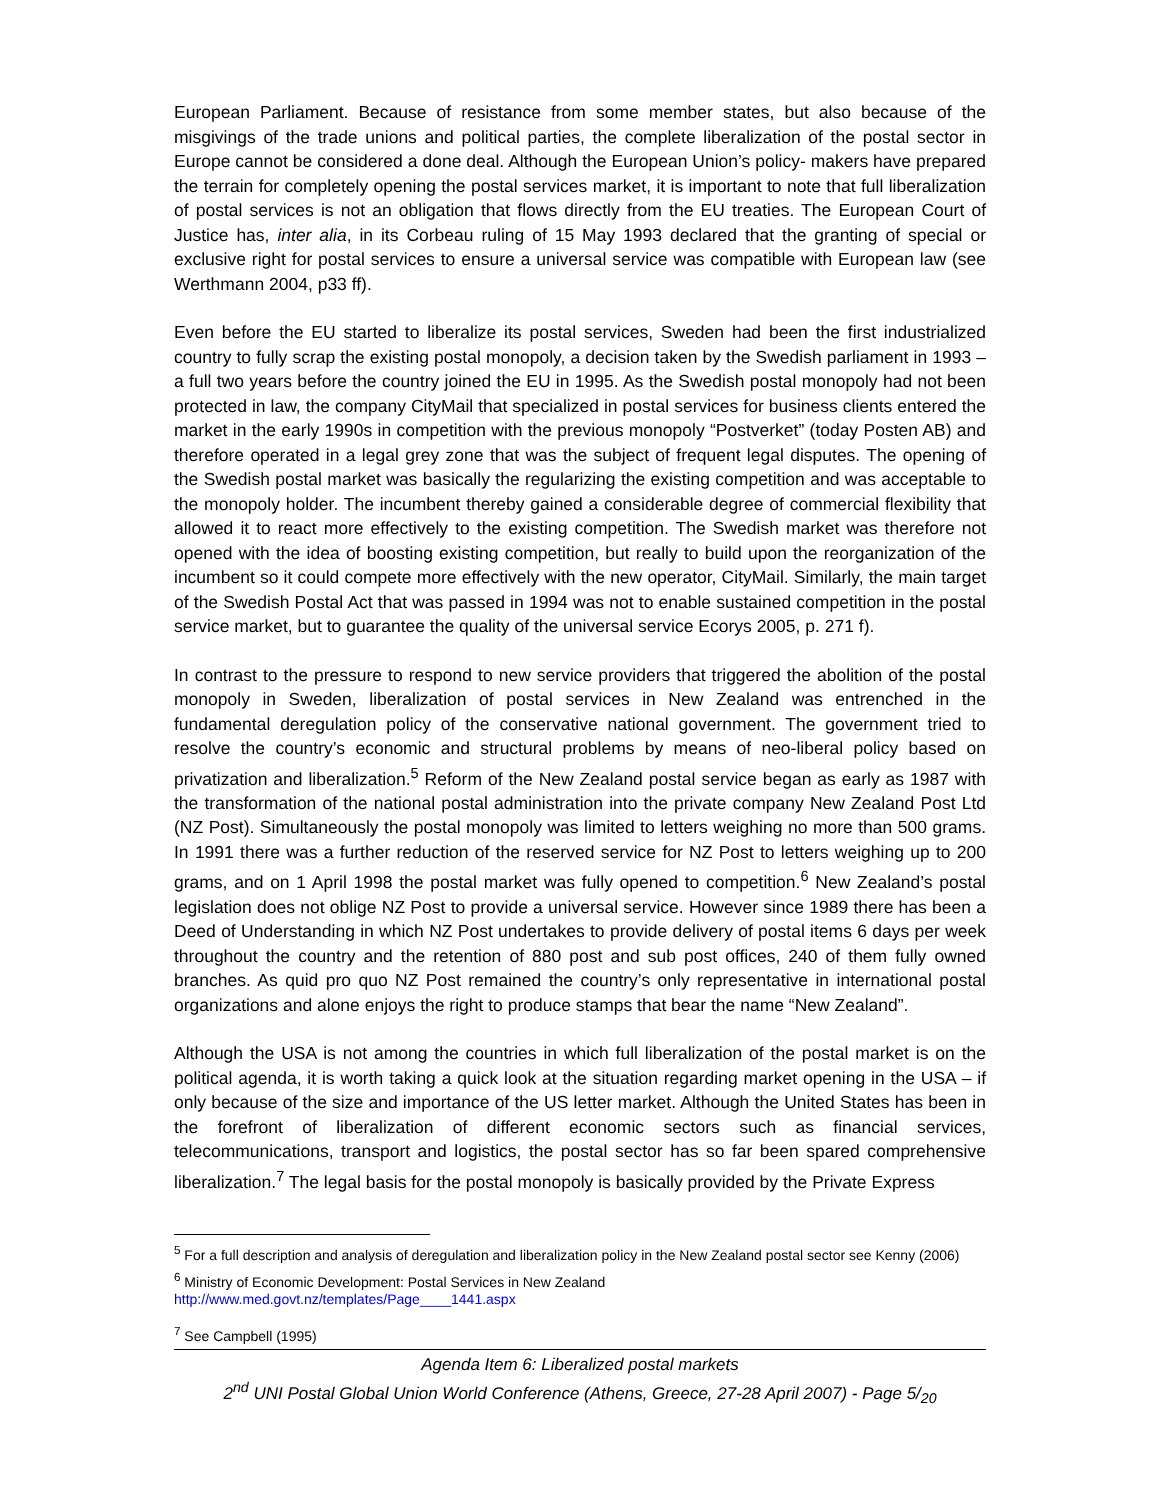European Parliament. Because of resistance from some member states, but also because of the misgivings of the trade unions and political parties, the complete liberalization of the postal sector in Europe cannot be considered a done deal. Although the European Union’s policy- makers have prepared the terrain for completely opening the postal services market, it is important to note that full liberalization of postal services is not an obligation that flows directly from the EU treaties. The European Court of Justice has, inter alia, in its Corbeau ruling of 15 May 1993 declared that the granting of special or exclusive right for postal services to ensure a universal service was compatible with European law (see Werthmann 2004, p33 ff).
Even before the EU started to liberalize its postal services, Sweden had been the first industrialized country to fully scrap the existing postal monopoly, a decision taken by the Swedish parliament in 1993 – a full two years before the country joined the EU in 1995. As the Swedish postal monopoly had not been protected in law, the company CityMail that specialized in postal services for business clients entered the market in the early 1990s in competition with the previous monopoly “Postverket” (today Posten AB) and therefore operated in a legal grey zone that was the subject of frequent legal disputes. The opening of the Swedish postal market was basically the regularizing the existing competition and was acceptable to the monopoly holder. The incumbent thereby gained a considerable degree of commercial flexibility that allowed it to react more effectively to the existing competition. The Swedish market was therefore not opened with the idea of boosting existing competition, but really to build upon the reorganization of the incumbent so it could compete more effectively with the new operator, CityMail. Similarly, the main target of the Swedish Postal Act that was passed in 1994 was not to enable sustained competition in the postal service market, but to guarantee the quality of the universal service Ecorys 2005, p. 271 f).
In contrast to the pressure to respond to new service providers that triggered the abolition of the postal monopoly in Sweden, liberalization of postal services in New Zealand was entrenched in the fundamental deregulation policy of the conservative national government. The government tried to resolve the country’s economic and structural problems by means of neo-liberal policy based on privatization and liberalization.<sup>5</sup> Reform of the New Zealand postal service began as early as 1987 with the transformation of the national postal administration into the private company New Zealand Post Ltd (NZ Post). Simultaneously the postal monopoly was limited to letters weighing no more than 500 grams. In 1991 there was a further reduction of the reserved service for NZ Post to letters weighing up to 200 grams, and on 1 April 1998 the postal market was fully opened to competition.<sup>6</sup> New Zealand’s postal legislation does not oblige NZ Post to provide a universal service. However since 1989 there has been a Deed of Understanding in which NZ Post undertakes to provide delivery of postal items 6 days per week throughout the country and the retention of 880 post and sub post offices, 240 of them fully owned branches. As quid pro quo NZ Post remained the country’s only representative in international postal organizations and alone enjoys the right to produce stamps that bear the name “New Zealand”.
Although the USA is not among the countries in which full liberalization of the postal market is on the political agenda, it is worth taking a quick look at the situation regarding market opening in the USA – if only because of the size and importance of the US letter market. Although the United States has been in the forefront of liberalization of different economic sectors such as financial services, telecommunications, transport and logistics, the postal sector has so far been spared comprehensive liberalization.<sup>7</sup> The legal basis for the postal monopoly is basically provided by the Private Express
<sup>5</sup> For a full description and analysis of deregulation and liberalization policy in the New Zealand postal sector see Kenny (2006)
<sup>6</sup> Ministry of Economic Development: Postal Services in New Zealand
http://www.med.govt.nz/templates/Page____1441.aspx
<sup>7</sup> See Campbell (1995)
Agenda Item 6: Liberalized postal markets
2<sup>nd</sup> UNI Postal Global Union World Conference (Athens, Greece, 27-28 April 2007) - Page 5/<sub>20</sub>